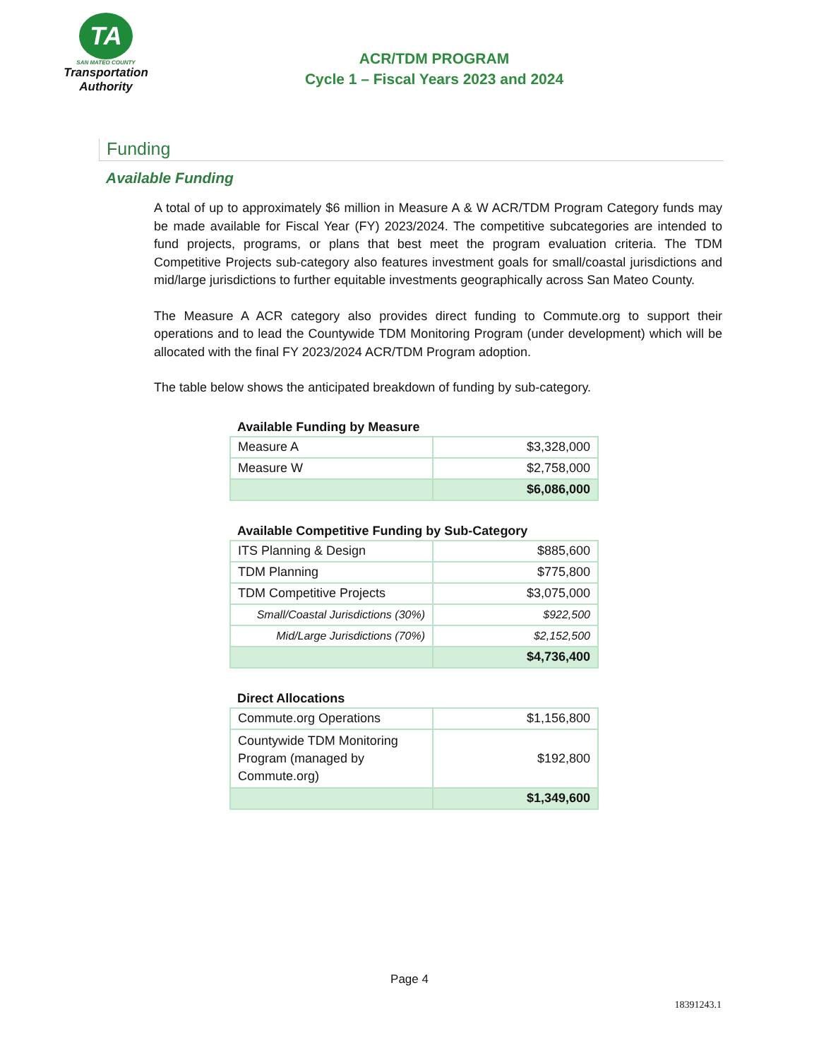TA
SAN MATEO COUNTY
Transportation
Authority
ACR/TDM PROGRAM
Cycle 1 – Fiscal Years 2023 and 2024
Funding
Available Funding
A total of up to approximately $6 million in Measure A & W ACR/TDM Program Category funds may be made available for Fiscal Year (FY) 2023/2024. The competitive subcategories are intended to fund projects, programs, or plans that best meet the program evaluation criteria. The TDM Competitive Projects sub-category also features investment goals for small/coastal jurisdictions and mid/large jurisdictions to further equitable investments geographically across San Mateo County.
The Measure A ACR category also provides direct funding to Commute.org to support their operations and to lead the Countywide TDM Monitoring Program (under development) which will be allocated with the final FY 2023/2024 ACR/TDM Program adoption.
The table below shows the anticipated breakdown of funding by sub-category.
Available Funding by Measure
| Measure A | $3,328,000 |
| Measure W | $2,758,000 |
| | $6,086,000 |
Available Competitive Funding by Sub-Category
| ITS Planning & Design | $885,600 |
| TDM Planning | $775,800 |
| TDM Competitive Projects | $3,075,000 |
| Small/Coastal Jurisdictions (30%) | $922,500 |
| Mid/Large Jurisdictions (70%) | $2,152,500 |
| | $4,736,400 |
Direct Allocations
| Commute.org Operations | $1,156,800 |
| Countywide TDM Monitoring Program (managed by Commute.org) | $192,800 |
| | $1,349,600 |
Page 4
18391243.1